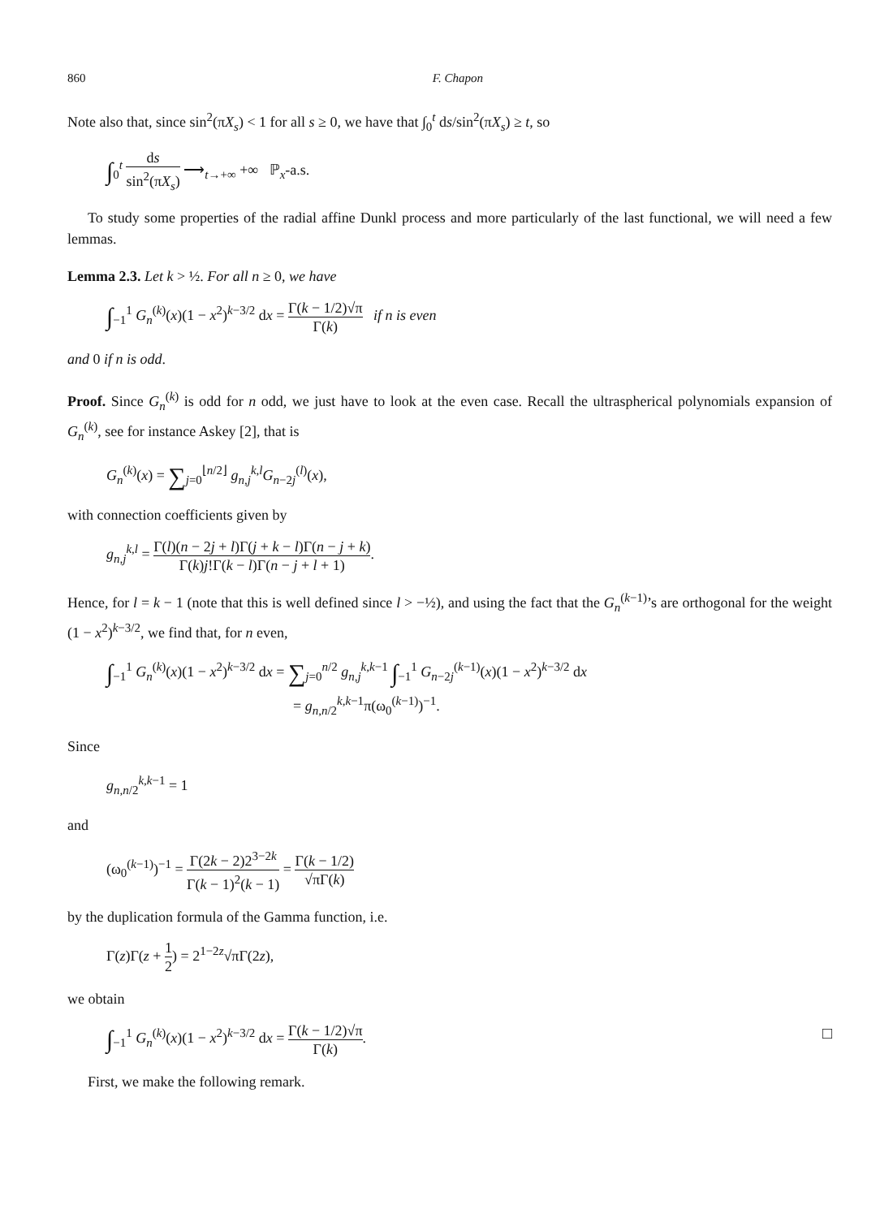860 F. Chapon
Note also that, since sin<sup>2</sup>(πX<sub>s</sub>) < 1 for all s ≥ 0, we have that ∫<sub>0</sub><sup>t</sup> ds/sin<sup>2</sup>(πX<sub>s</sub>) ≥ t, so
∫<sub>0</sub><sup>t</sup> ds sin<sup>2</sup>(πX<sub>s</sub>) ⟶<sub>t→+∞</sub> +∞ ℙ<sub>x</sub>-a.s.
To study some properties of the radial affine Dunkl process and more particularly of the last functional, we will need a few lemmas.
Lemma 2.3. Let k > ½. For all n ≥ 0, we have
∫<sub>−1</sub><sup>1</sup> G<sub>n</sub><sup>(k)</sup>(x)(1 − x<sup>2</sup>)<sup>k−3/2</sup> dx = Γ(k − 1/2)√π Γ(k) if n is even
and 0 if n is odd.
Proof. Since G<sub>n</sub><sup>(k)</sup> is odd for n odd, we just have to look at the even case. Recall the ultraspherical polynomials expansion of G<sub>n</sub><sup>(k)</sup>, see for instance Askey [2], that is
G<sub>n</sub><sup>(k)</sup>(x) = ∑<sub>j=0</sub><sup>⌊n/2⌋</sup> g<sub>n,j</sub><sup>k,l</sup>G<sub>n−2j</sub><sup>(l)</sup>(x),
with connection coefficients given by
g<sub>n,j</sub><sup>k,l</sup> = Γ(l)(n − 2j + l)Γ(j + k − l)Γ(n − j + k) Γ(k)j!Γ(k − l)Γ(n − j + l + 1).
Hence, for l = k − 1 (note that this is well defined since l > −½), and using the fact that the G<sub>n</sub><sup>(k−1)</sup>’s are orthogonal for the weight (1 − x<sup>2</sup>)<sup>k−3/2</sup>, we find that, for n even,
∫<sub>−1</sub><sup>1</sup> G<sub>n</sub><sup>(k)</sup>(x)(1 − x<sup>2</sup>)<sup>k−3/2</sup> dx = ∑<sub>j=0</sub><sup>n/2</sup> g<sub>n,j</sub><sup>k,k−1</sup> ∫<sub>−1</sub><sup>1</sup> G<sub>n−2j</sub><sup>(k−1)</sup>(x)(1 − x<sup>2</sup>)<sup>k−3/2</sup> dx
= g<sub>n,n/2</sub><sup>k,k−1</sup>π(ω<sub>0</sub><sup>(k−1)</sup>)<sup>−1</sup>.
Since
g<sub>n,n/2</sub><sup>k,k−1</sup> = 1
and
(ω<sub>0</sub><sup>(k−1)</sup>)<sup>−1</sup> = Γ(2k − 2)2<sup>3−2k</sup> Γ(k − 1)<sup>2</sup>(k − 1) = Γ(k − 1/2) √πΓ(k)
by the duplication formula of the Gamma function, i.e.
Γ(z)Γ(z + 1 2) = 2<sup>1−2z</sup>√πΓ(2z),
we obtain
□ ∫<sub>−1</sub><sup>1</sup> G<sub>n</sub><sup>(k)</sup>(x)(1 − x<sup>2</sup>)<sup>k−3/2</sup> dx = Γ(k − 1/2)√π Γ(k).
First, we make the following remark.